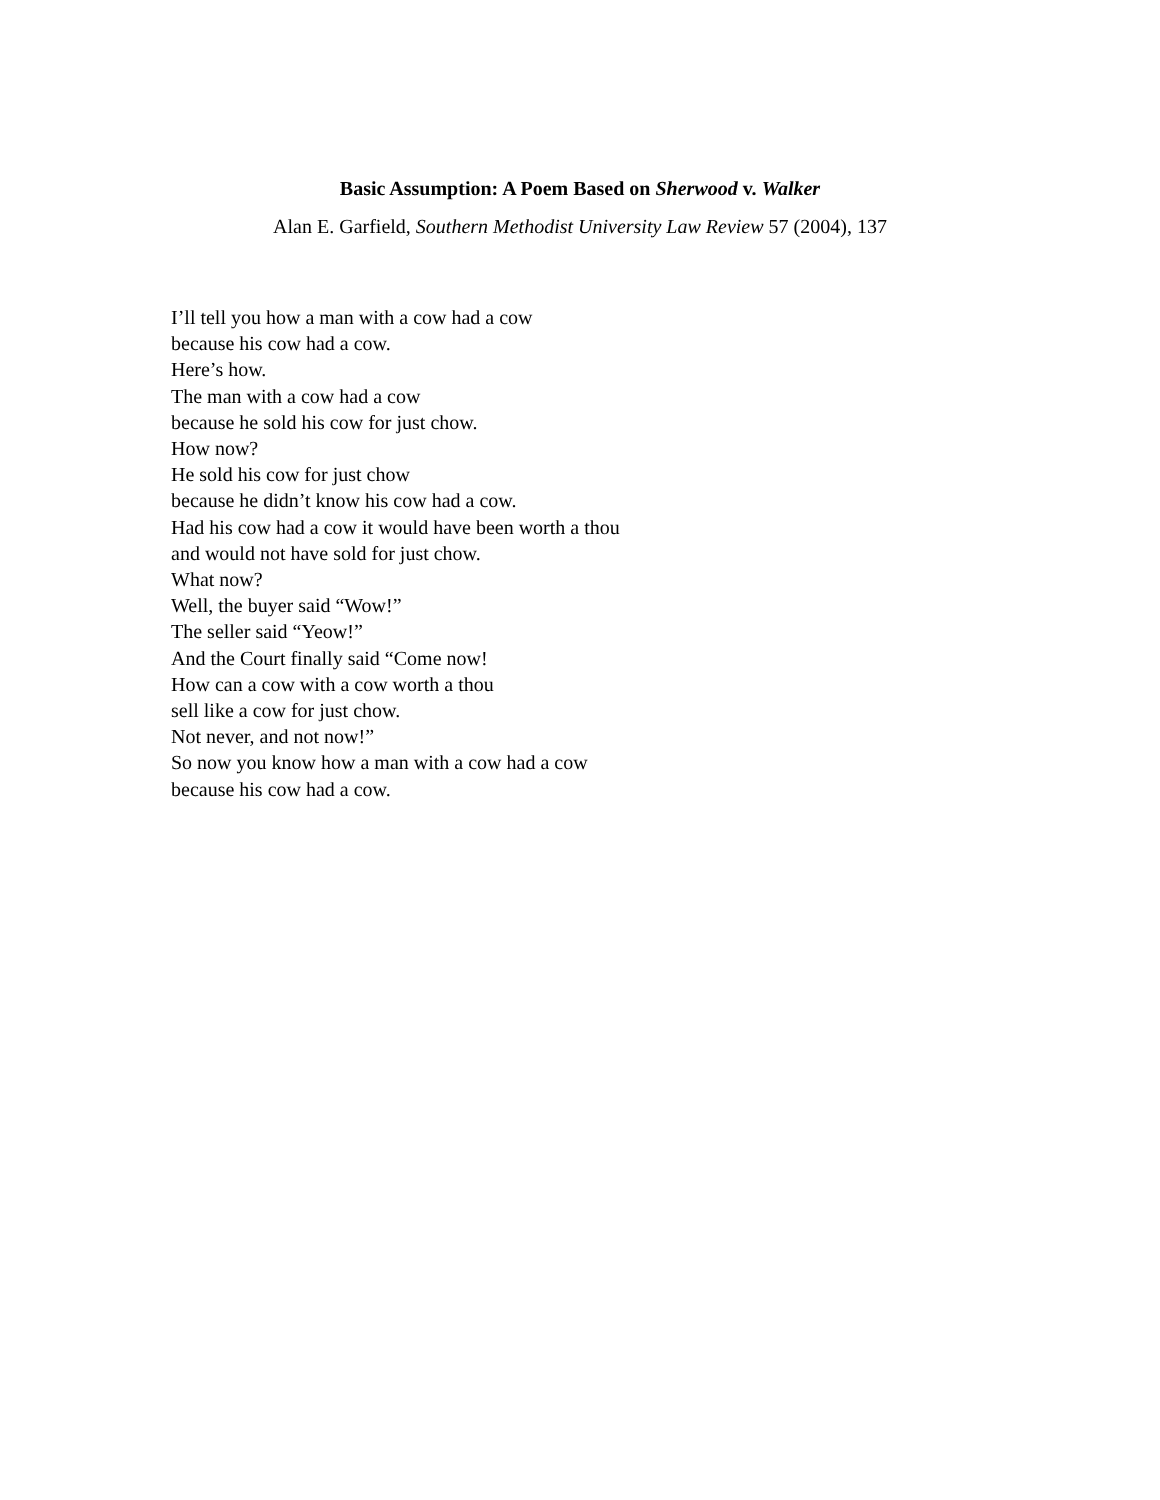Basic Assumption: A Poem Based on Sherwood v. Walker
Alan E. Garfield, Southern Methodist University Law Review 57 (2004), 137
I’ll tell you how a man with a cow had a cow
because his cow had a cow.
Here’s how.
The man with a cow had a cow
because he sold his cow for just chow.
How now?
He sold his cow for just chow
because he didn’t know his cow had a cow.
Had his cow had a cow it would have been worth a thou
and would not have sold for just chow.
What now?
Well, the buyer said “Wow!”
The seller said “Yeow!”
And the Court finally said “Come now!
How can a cow with a cow worth a thou
sell like a cow for just chow.
Not never, and not now!”
So now you know how a man with a cow had a cow
because his cow had a cow.